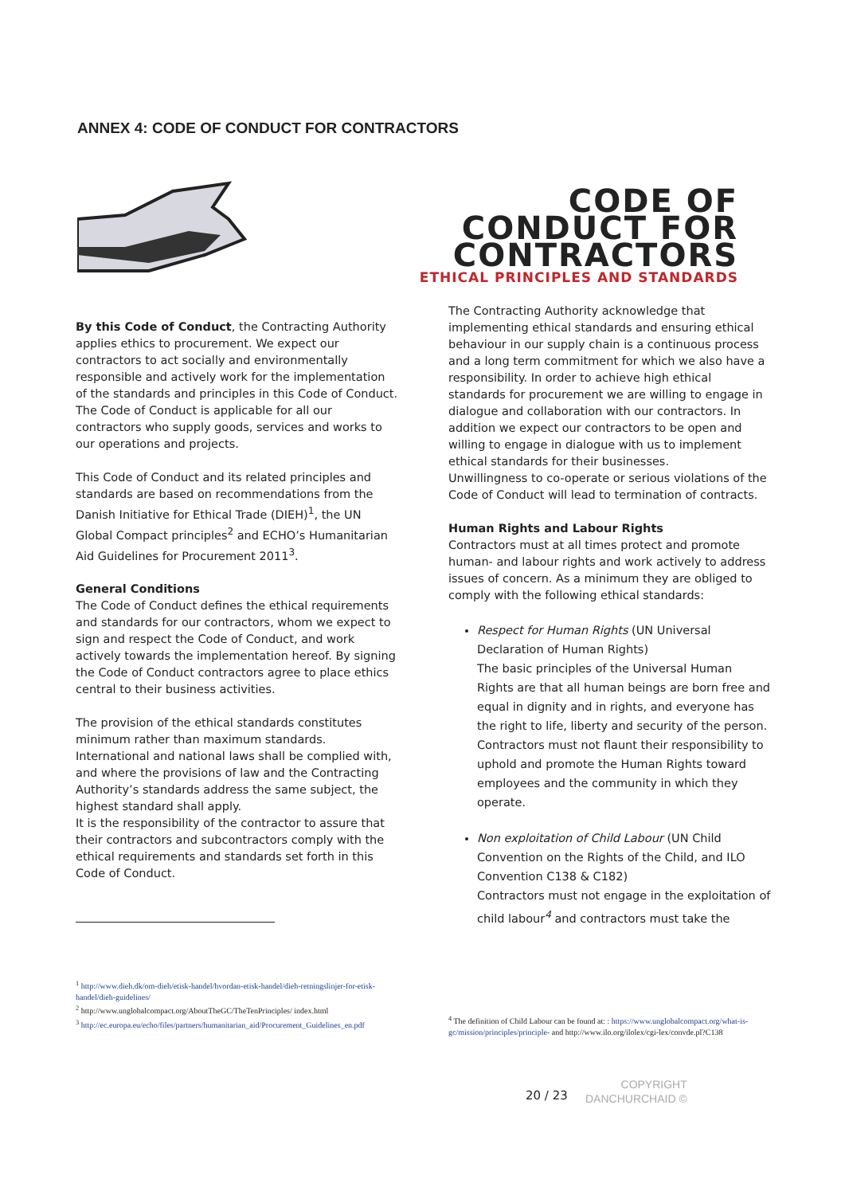ANNEX 4: CODE OF CONDUCT FOR CONTRACTORS
CODE OF
CONDUCT FOR
CONTRACTORS
ETHICAL PRINCIPLES AND STANDARDS
By this Code of Conduct, the Contracting Authority applies ethics to procurement. We expect our contractors to act socially and environmentally responsible and actively work for the implementation of the standards and principles in this Code of Conduct. The Code of Conduct is applicable for all our contractors who supply goods, services and works to our operations and projects.
This Code of Conduct and its related principles and standards are based on recommendations from the Danish Initiative for Ethical Trade (DIEH)<sup>1</sup>, the UN Global Compact principles<sup>2</sup> and ECHO’s Humanitarian Aid Guidelines for Procurement 2011<sup>3</sup>.
General Conditions
The Code of Conduct defines the ethical requirements and standards for our contractors, whom we expect to sign and respect the Code of Conduct, and work actively towards the implementation hereof. By signing the Code of Conduct contractors agree to place ethics central to their business activities.
The provision of the ethical standards constitutes minimum rather than maximum standards. International and national laws shall be complied with, and where the provisions of law and the Contracting Authority’s standards address the same subject, the highest standard shall apply.
It is the responsibility of the contractor to assure that their contractors and subcontractors comply with the ethical requirements and standards set forth in this Code of Conduct.
The Contracting Authority acknowledge that implementing ethical standards and ensuring ethical behaviour in our supply chain is a continuous process and a long term commitment for which we also have a responsibility. In order to achieve high ethical standards for procurement we are willing to engage in dialogue and collaboration with our contractors. In addition we expect our contractors to be open and willing to engage in dialogue with us to implement ethical standards for their businesses.
Unwillingness to co-operate or serious violations of the Code of Conduct will lead to termination of contracts.
Human Rights and Labour Rights
Contractors must at all times protect and promote human- and labour rights and work actively to address issues of concern. As a minimum they are obliged to comply with the following ethical standards:
Respect for Human Rights (UN Universal Declaration of Human Rights)
The basic principles of the Universal Human Rights are that all human beings are born free and equal in dignity and in rights, and everyone has the right to life, liberty and security of the person. Contractors must not flaunt their responsibility to uphold and promote the Human Rights toward employees and the community in which they operate.
Non exploitation of Child Labour (UN Child Convention on the Rights of the Child, and ILO Convention C138 & C182)
Contractors must not engage in the exploitation of child labour<sup>4</sup> and contractors must take the
<sup>1</sup> http://www.dieh.dk/om-dieh/etisk-handel/hvordan-etisk-handel/dieh-retningslinjer-for-etisk-handel/dieh-guidelines/
<sup>2</sup> http://www.unglobalcompact.org/AboutTheGC/TheTenPrinciples/ index.html
<sup>3</sup> http://ec.europa.eu/echo/files/partners/humanitarian_aid/Procurement_Guidelines_en.pdf
<sup>4</sup> The definition of Child Labour can be found at: : https://www.unglobalcompact.org/what-is-gc/mission/principles/principle- and http://www.ilo.org/ilolex/cgi-lex/convde.pl?C138
20 / 23
COPYRIGHT
DANCHURCHAID ©